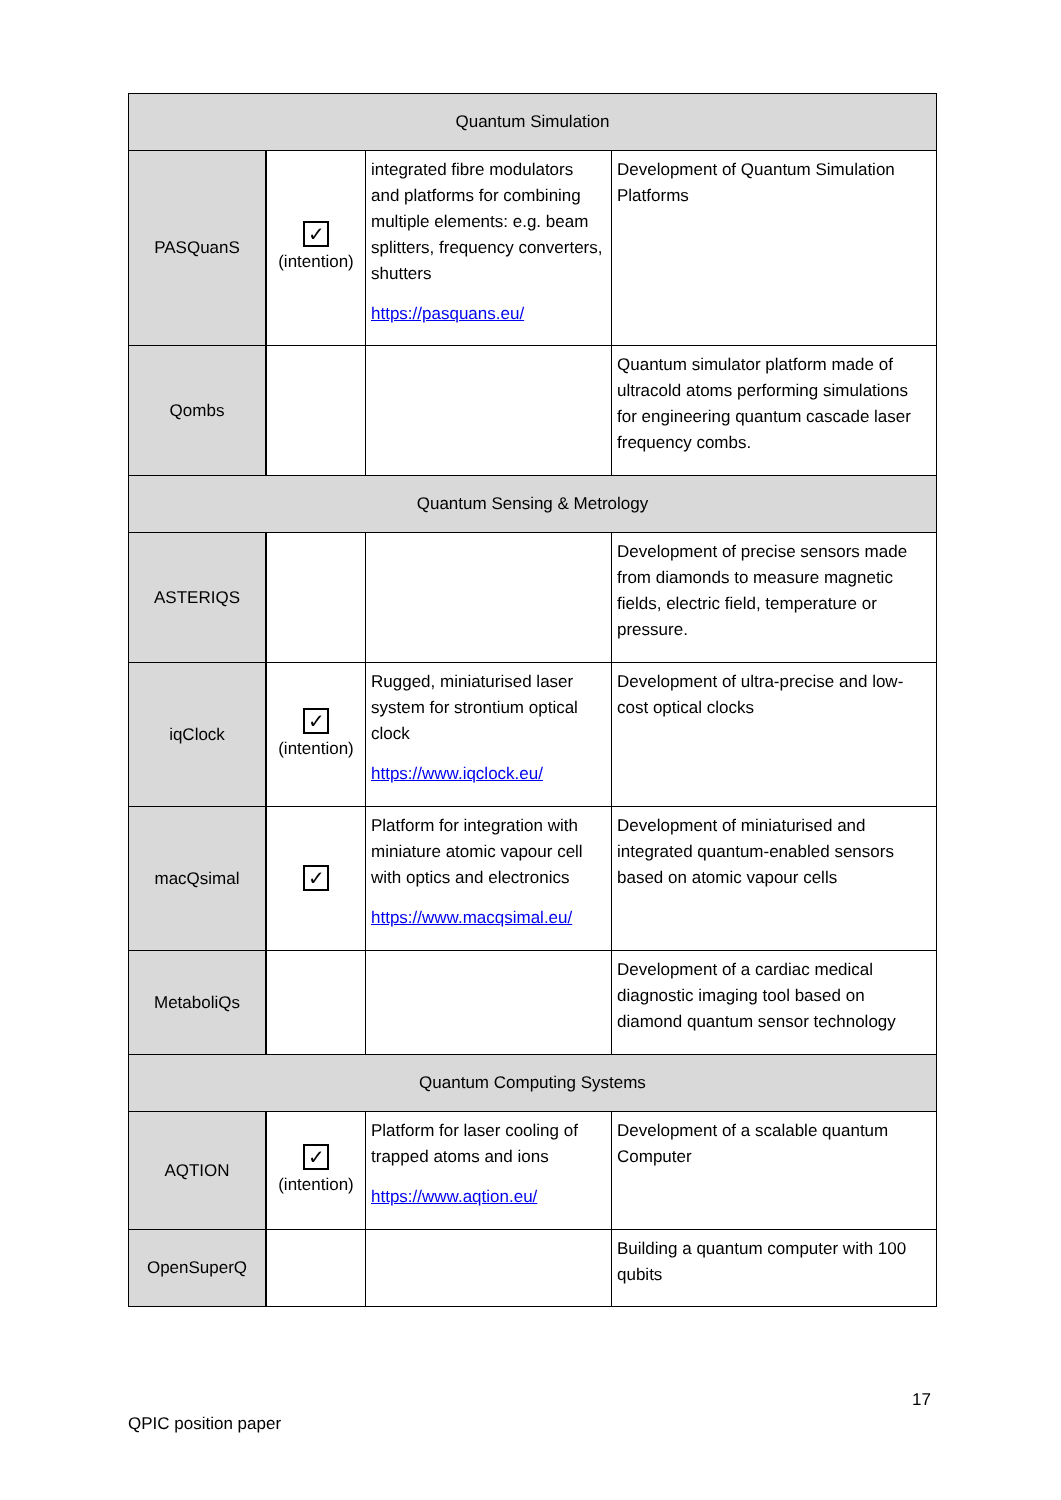| Quantum Simulation | | | |
| --- | --- | --- | --- |
| PASQuanS | ✓ (intention) | integrated fibre modulators and platforms for combining multiple elements: e.g. beam splitters, frequency converters, shutters https://pasquans.eu/ | Development of Quantum Simulation Platforms |
| Qombs | | | Quantum simulator platform made of ultracold atoms performing simulations for engineering quantum cascade laser frequency combs. |
| Quantum Sensing & Metrology | | | |
| ASTERIQS | | | Development of precise sensors made from diamonds to measure magnetic fields, electric field, temperature or pressure. |
| iqClock | ✓ (intention) | Rugged, miniaturised laser system for strontium optical clock https://www.iqclock.eu/ | Development of ultra-precise and low-cost optical clocks |
| macQsimal | ✓ | Platform for integration with miniature atomic vapour cell with optics and electronics https://www.macqsimal.eu/ | Development of miniaturised and integrated quantum-enabled sensors based on atomic vapour cells |
| MetaboliQs | | | Development of a cardiac medical diagnostic imaging tool based on diamond quantum sensor technology |
| Quantum Computing Systems | | | |
| AQTION | ✓ (intention) | Platform for laser cooling of trapped atoms and ions https://www.aqtion.eu/ | Development of a scalable quantum Computer |
| OpenSuperQ | | | Building a quantum computer with 100 qubits |
17
QPIC position paper